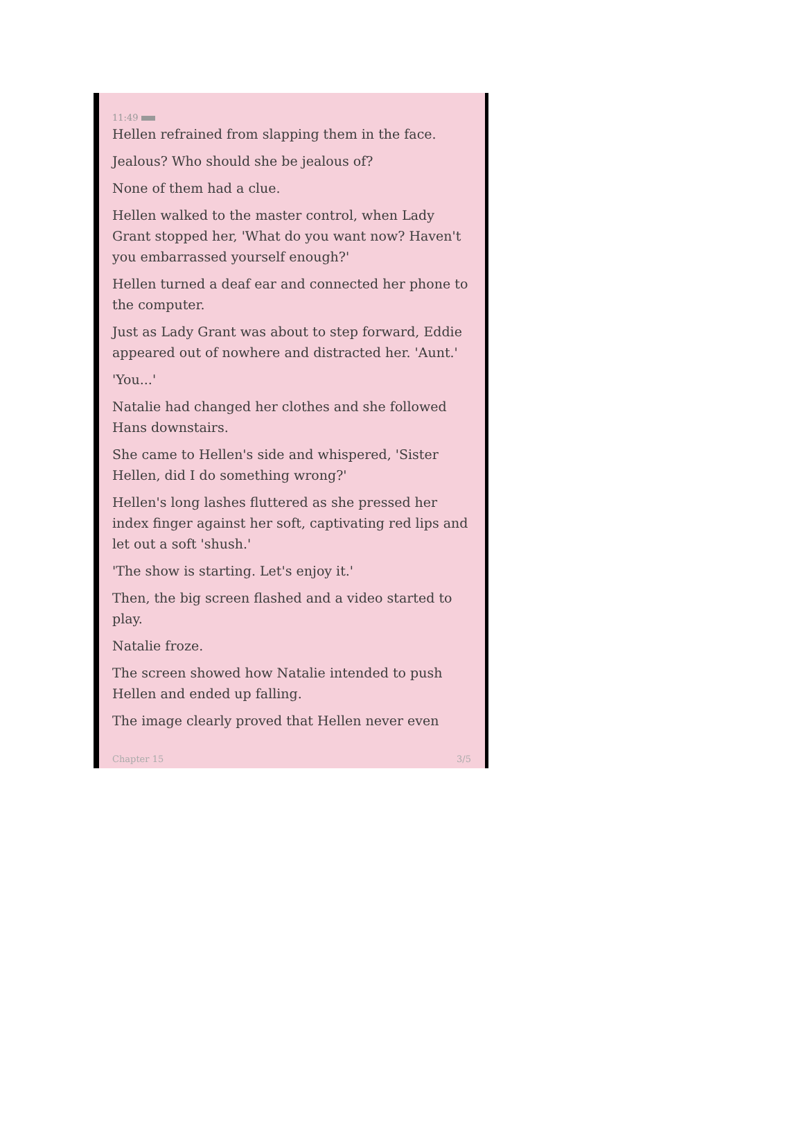11:49
Hellen refrained from slapping them in the face.
Jealous? Who should she be jealous of?
None of them had a clue.
Hellen walked to the master control, when Lady Grant stopped her, 'What do you want now? Haven't you embarrassed yourself enough?'
Hellen turned a deaf ear and connected her phone to the computer.
Just as Lady Grant was about to step forward, Eddie appeared out of nowhere and distracted her. 'Aunt.'
'You...'
Natalie had changed her clothes and she followed Hans downstairs.
She came to Hellen's side and whispered, 'Sister Hellen, did I do something wrong?'
Hellen's long lashes fluttered as she pressed her index finger against her soft, captivating red lips and let out a soft 'shush.'
'The show is starting. Let's enjoy it.'
Then, the big screen flashed and a video started to play.
Natalie froze.
The screen showed how Natalie intended to push Hellen and ended up falling.
The image clearly proved that Hellen never even
Chapter 15 3/5